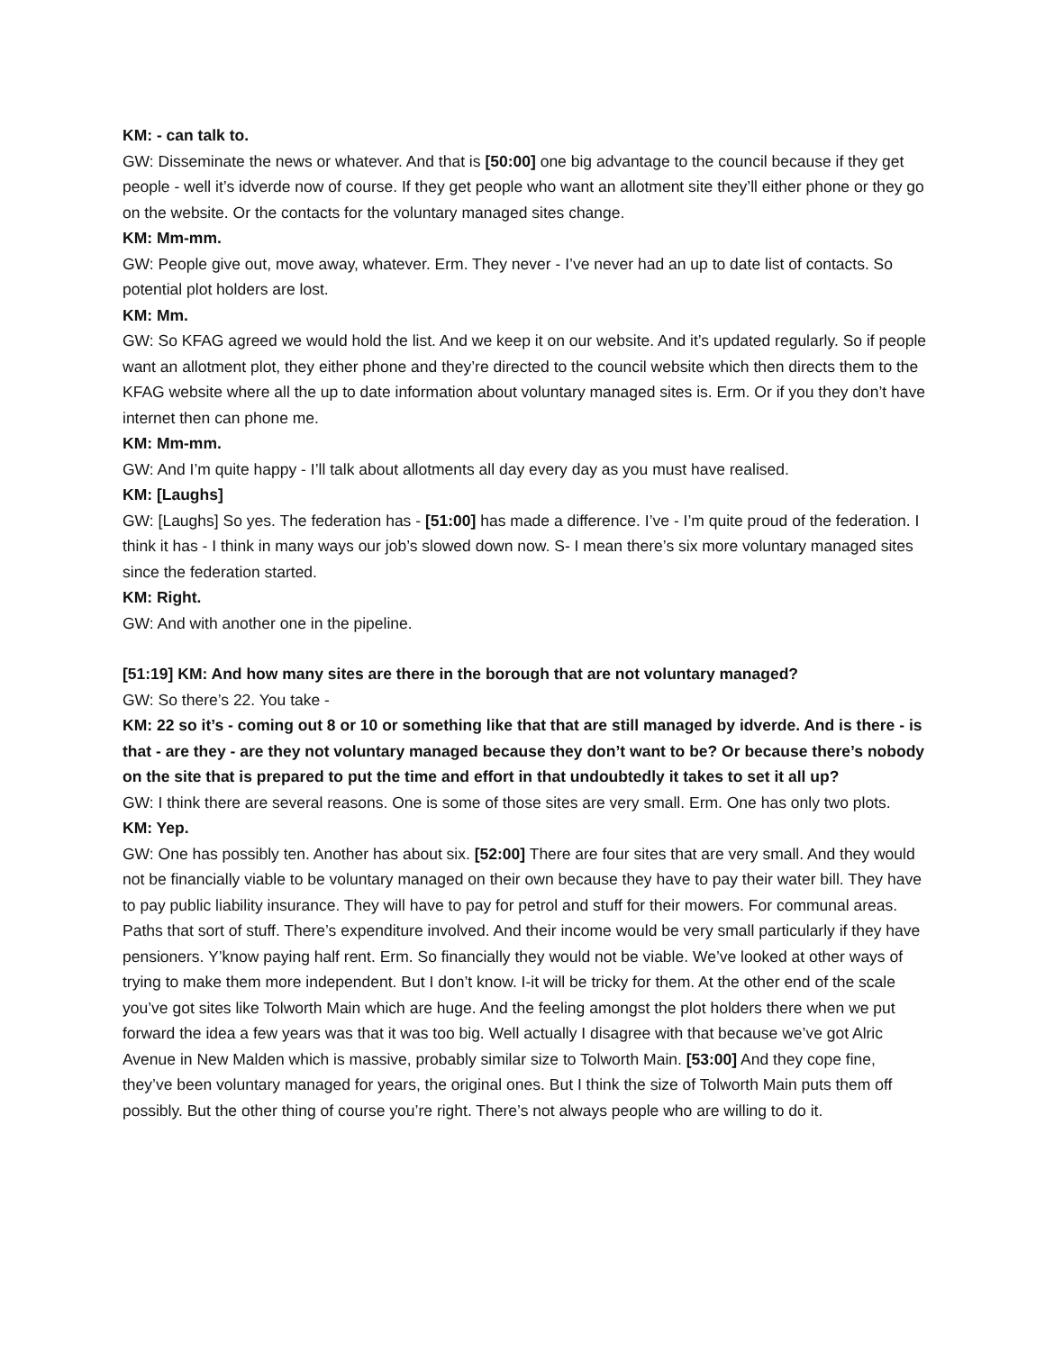KM: - can talk to.
GW: Disseminate the news or whatever. And that is [50:00] one big advantage to the council because if they get people - well it’s idverde now of course. If they get people who want an allotment site they’ll either phone or they go on the website. Or the contacts for the voluntary managed sites change.
KM: Mm-mm.
GW: People give out, move away, whatever. Erm. They never - I’ve never had an up to date list of contacts. So potential plot holders are lost.
KM: Mm.
GW: So KFAG agreed we would hold the list. And we keep it on our website. And it’s updated regularly. So if people want an allotment plot, they either phone and they’re directed to the council website which then directs them to the KFAG website where all the up to date information about voluntary managed sites is. Erm. Or if you they don’t have internet then can phone me.
KM: Mm-mm.
GW: And I’m quite happy - I’ll talk about allotments all day every day as you must have realised.
KM: [Laughs]
GW: [Laughs] So yes. The federation has - [51:00] has made a difference. I’ve - I’m quite proud of the federation. I think it has - I think in many ways our job’s slowed down now. S- I mean there’s six more voluntary managed sites since the federation started.
KM: Right.
GW: And with another one in the pipeline.
[51:19] KM: And how many sites are there in the borough that are not voluntary managed?
GW: So there’s 22. You take -
KM: 22 so it’s - coming out 8 or 10 or something like that that are still managed by idverde. And is there - is that - are they - are they not voluntary managed because they don’t want to be? Or because there’s nobody on the site that is prepared to put the time and effort in that undoubtedly it takes to set it all up?
GW: I think there are several reasons. One is some of those sites are very small. Erm. One has only two plots.
KM: Yep.
GW: One has possibly ten. Another has about six. [52:00] There are four sites that are very small. And they would not be financially viable to be voluntary managed on their own because they have to pay their water bill. They have to pay public liability insurance. They will have to pay for petrol and stuff for their mowers. For communal areas. Paths that sort of stuff. There’s expenditure involved. And their income would be very small particularly if they have pensioners. Y’know paying half rent. Erm. So financially they would not be viable. We’ve looked at other ways of trying to make them more independent. But I don’t know. I-it will be tricky for them. At the other end of the scale you’ve got sites like Tolworth Main which are huge. And the feeling amongst the plot holders there when we put forward the idea a few years was that it was too big. Well actually I disagree with that because we’ve got Alric Avenue in New Malden which is massive, probably similar size to Tolworth Main. [53:00] And they cope fine, they’ve been voluntary managed for years, the original ones. But I think the size of Tolworth Main puts them off possibly. But the other thing of course you’re right. There’s not always people who are willing to do it.